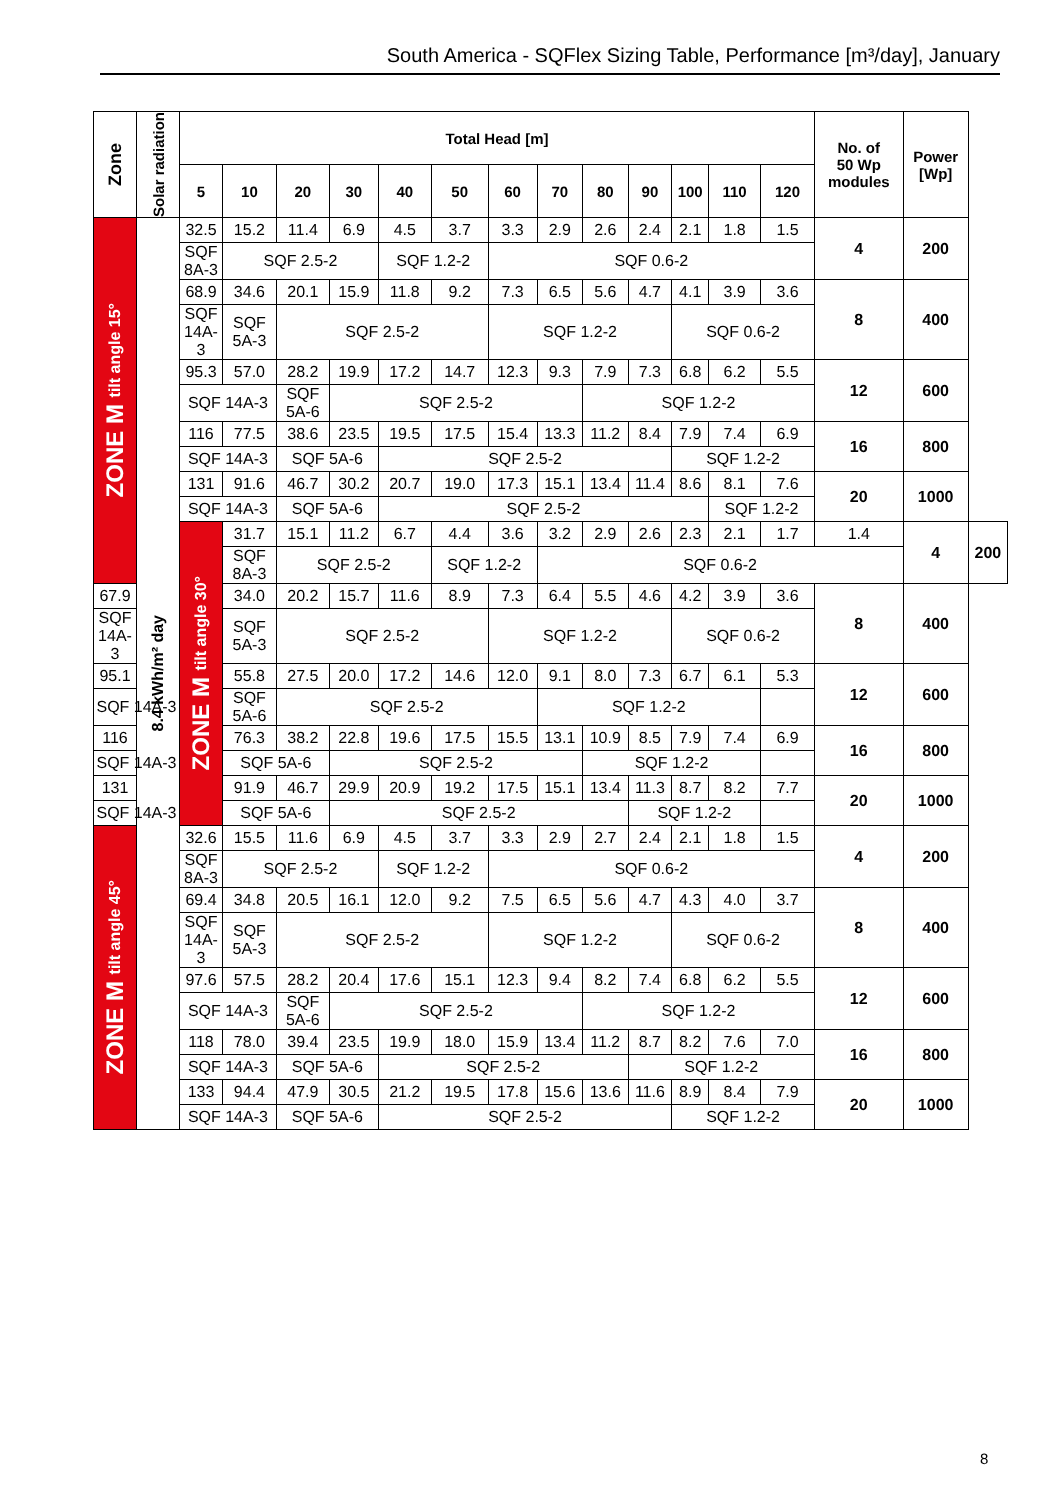South America - SQFlex Sizing Table, Performance [m³/day], January
| Zone | Solar radiation | Total Head [m] | | | | | | | | | | | | | No. of 50 Wp modules | Power [Wp] | |
| --- | --- | --- | --- | --- | --- | --- | --- | --- | --- | --- | --- | --- | --- | --- | --- | --- | --- |
| | | 5 | 10 | 20 | 30 | 40 | 50 | 60 | 70 | 80 | 90 | 100 | 110 | 120 | | | |
| ZONE M tilt angle 15° | 8.4 kWh/m² day | 32.5 | 15.2 | 11.4 | 6.9 | 4.5 | 3.7 | 3.3 | 2.9 | 2.6 | 2.4 | 2.1 | 1.8 | 1.5 | 4 | 200 | |
| | | SQF 8A-3 | SQF 2.5-2 | | | SQF 1.2-2 | | SQF 0.6-2 | | | | | | | | | |
| | | 68.9 | 34.6 | 20.1 | 15.9 | 11.8 | 9.2 | 7.3 | 6.5 | 5.6 | 4.7 | 4.1 | 3.9 | 3.6 | 8 | 400 | |
| | | SQF 14A-3 | SQF 5A-3 | SQF 2.5-2 | | | | SQF 1.2-2 | | | | SQF 0.6-2 | | | | | |
| | | 95.3 | 57.0 | 28.2 | 19.9 | 17.2 | 14.7 | 12.3 | 9.3 | 7.9 | 7.3 | 6.8 | 6.2 | 5.5 | 12 | 600 | |
| | | SQF 14A-3 | | SQF 5A-6 | SQF 2.5-2 | | | | | SQF 1.2-2 | | | | | | | |
| | | 116 | 77.5 | 38.6 | 23.5 | 19.5 | 17.5 | 15.4 | 13.3 | 11.2 | 8.4 | 7.9 | 7.4 | 6.9 | 16 | 800 | |
| | | SQF 14A-3 | | SQF 5A-6 | | SQF 2.5-2 | | | | | | SQF 1.2-2 | | | | | |
| | | 131 | 91.6 | 46.7 | 30.2 | 20.7 | 19.0 | 17.3 | 15.1 | 13.4 | 11.4 | 8.6 | 8.1 | 7.6 | 20 | 1000 | |
| | | SQF 14A-3 | | SQF 5A-6 | | SQF 2.5-2 | | | | | | | SQF 1.2-2 | | | | |
| | | ZONE M tilt angle 30° | 31.7 | 15.1 | 11.2 | 6.7 | 4.4 | 3.6 | 3.2 | 2.9 | 2.6 | 2.3 | 2.1 | 1.7 | 1.4 | 4 | 200 |
| | | | SQF 8A-3 | SQF 2.5-2 | | | SQF 1.2-2 | | SQF 0.6-2 | | | | | | | | |
| 67.9 | | | 34.0 | 20.2 | 15.7 | 11.6 | 8.9 | 7.3 | 6.4 | 5.5 | 4.6 | 4.2 | 3.9 | 3.6 | 8 | 400 | |
| SQF 14A-3 | | | SQF 5A-3 | SQF 2.5-2 | | | | SQF 1.2-2 | | | | SQF 0.6-2 | | | | | |
| 95.1 | | | 55.8 | 27.5 | 20.0 | 17.2 | 14.6 | 12.0 | 9.1 | 8.0 | 7.3 | 6.7 | 6.1 | 5.3 | 12 | 600 | |
| SQF 14A-3 | | | SQF 5A-6 | SQF 2.5-2 | | | | | SQF 1.2-2 | | | | | | | | |
| 116 | | | 76.3 | 38.2 | 22.8 | 19.6 | 17.5 | 15.5 | 13.1 | 10.9 | 8.5 | 7.9 | 7.4 | 6.9 | 16 | 800 | |
| SQF 14A-3 | | | SQF 5A-6 | | SQF 2.5-2 | | | | | SQF 1.2-2 | | | | | | | |
| 131 | | | 91.9 | 46.7 | 29.9 | 20.9 | 19.2 | 17.5 | 15.1 | 13.4 | 11.3 | 8.7 | 8.2 | 7.7 | 20 | 1000 | |
| SQF 14A-3 | | | SQF 5A-6 | | SQF 2.5-2 | | | | | | SQF 1.2-2 | | | | | | |
| ZONE M tilt angle 45° | | 32.6 | 15.5 | 11.6 | 6.9 | 4.5 | 3.7 | 3.3 | 2.9 | 2.7 | 2.4 | 2.1 | 1.8 | 1.5 | 4 | 200 | |
| | | SQF 8A-3 | SQF 2.5-2 | | | SQF 1.2-2 | | SQF 0.6-2 | | | | | | | | | |
| | | 69.4 | 34.8 | 20.5 | 16.1 | 12.0 | 9.2 | 7.5 | 6.5 | 5.6 | 4.7 | 4.3 | 4.0 | 3.7 | 8 | 400 | |
| | | SQF 14A-3 | SQF 5A-3 | SQF 2.5-2 | | | | SQF 1.2-2 | | | | SQF 0.6-2 | | | | | |
| | | 97.6 | 57.5 | 28.2 | 20.4 | 17.6 | 15.1 | 12.3 | 9.4 | 8.2 | 7.4 | 6.8 | 6.2 | 5.5 | 12 | 600 | |
| | | SQF 14A-3 | | SQF 5A-6 | SQF 2.5-2 | | | | | SQF 1.2-2 | | | | | | | |
| | | 118 | 78.0 | 39.4 | 23.5 | 19.9 | 18.0 | 15.9 | 13.4 | 11.2 | 8.7 | 8.2 | 7.6 | 7.0 | 16 | 800 | |
| | | SQF 14A-3 | | SQF 5A-6 | | SQF 2.5-2 | | | | | SQF 1.2-2 | | | | | | |
| | | 133 | 94.4 | 47.9 | 30.5 | 21.2 | 19.5 | 17.8 | 15.6 | 13.6 | 11.6 | 8.9 | 8.4 | 7.9 | 20 | 1000 | |
| | | SQF 14A-3 | | SQF 5A-6 | | SQF 2.5-2 | | | | | | SQF 1.2-2 | | | | | |
8